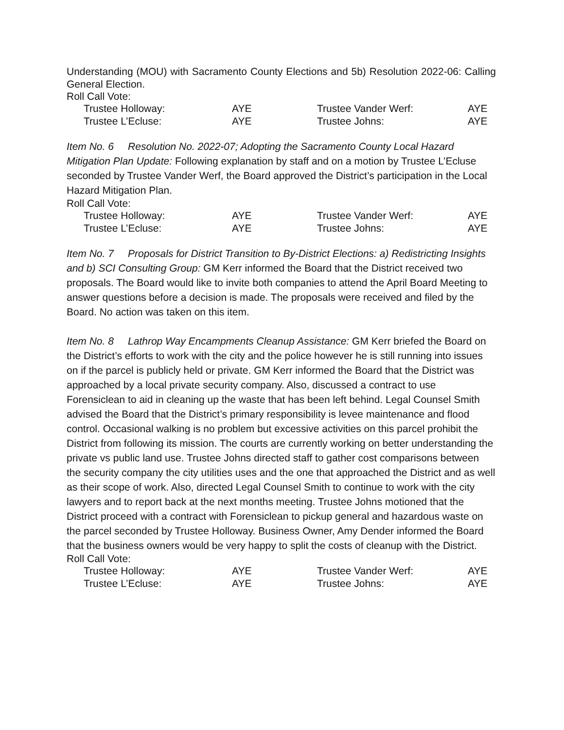Understanding (MOU) with Sacramento County Elections and 5b) Resolution 2022-06: Calling General Election.
Roll Call Vote:
| Trustee Holloway: | AYE | Trustee Vander Werf: | AYE |
| Trustee L’Ecluse: | AYE | Trustee Johns: | AYE |
Item No. 6 Resolution No. 2022-07; Adopting the Sacramento County Local Hazard Mitigation Plan Update: Following explanation by staff and on a motion by Trustee L’Ecluse seconded by Trustee Vander Werf, the Board approved the District’s participation in the Local Hazard Mitigation Plan.
Roll Call Vote:
| Trustee Holloway: | AYE | Trustee Vander Werf: | AYE |
| Trustee L’Ecluse: | AYE | Trustee Johns: | AYE |
Item No. 7 Proposals for District Transition to By-District Elections: a) Redistricting Insights and b) SCI Consulting Group: GM Kerr informed the Board that the District received two proposals. The Board would like to invite both companies to attend the April Board Meeting to answer questions before a decision is made. The proposals were received and filed by the Board. No action was taken on this item.
Item No. 8 Lathrop Way Encampments Cleanup Assistance: GM Kerr briefed the Board on the District’s efforts to work with the city and the police however he is still running into issues on if the parcel is publicly held or private. GM Kerr informed the Board that the District was approached by a local private security company. Also, discussed a contract to use Forensiclean to aid in cleaning up the waste that has been left behind. Legal Counsel Smith advised the Board that the District’s primary responsibility is levee maintenance and flood control. Occasional walking is no problem but excessive activities on this parcel prohibit the District from following its mission. The courts are currently working on better understanding the private vs public land use. Trustee Johns directed staff to gather cost comparisons between the security company the city utilities uses and the one that approached the District and as well as their scope of work. Also, directed Legal Counsel Smith to continue to work with the city lawyers and to report back at the next months meeting. Trustee Johns motioned that the District proceed with a contract with Forensiclean to pickup general and hazardous waste on the parcel seconded by Trustee Holloway. Business Owner, Amy Dender informed the Board that the business owners would be very happy to split the costs of cleanup with the District.
Roll Call Vote:
| Trustee Holloway: | AYE | Trustee Vander Werf: | AYE |
| Trustee L’Ecluse: | AYE | Trustee Johns: | AYE |